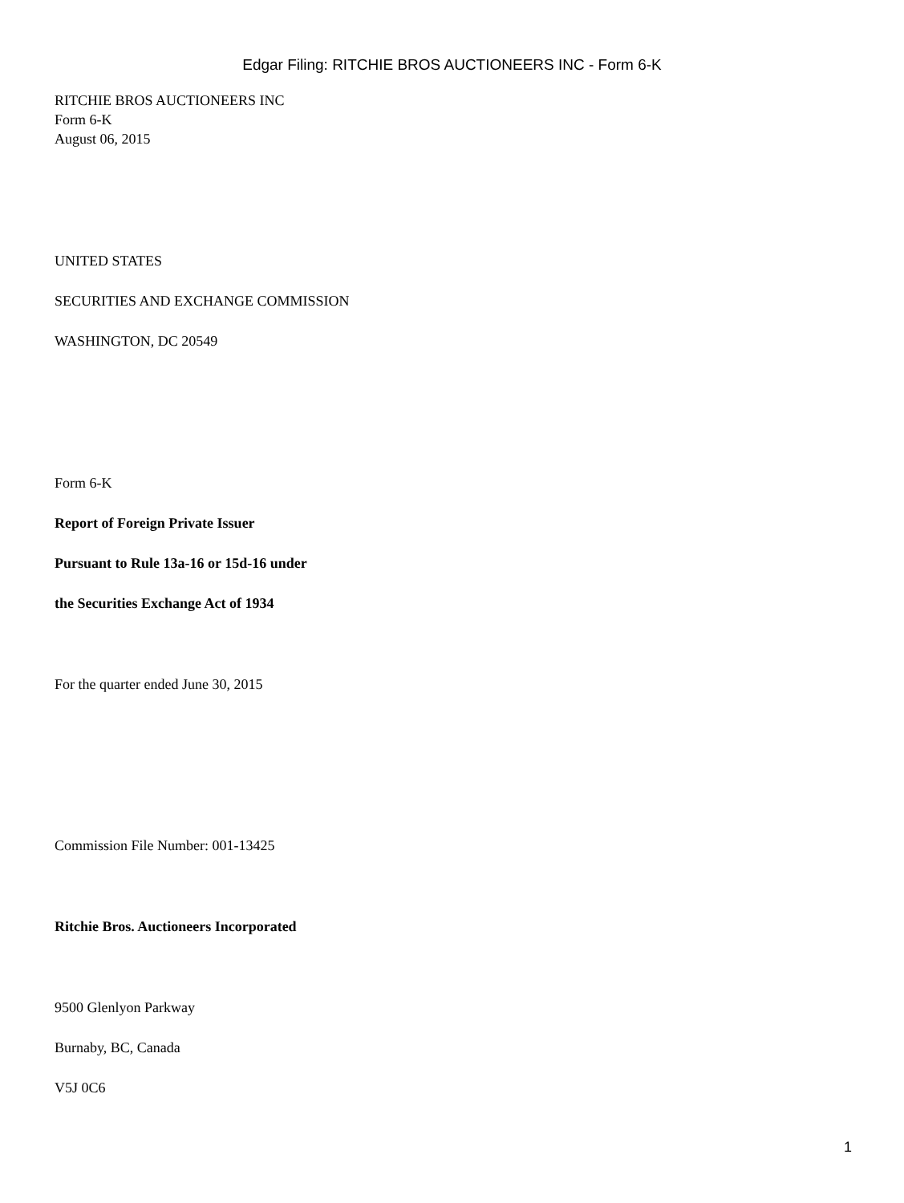Edgar Filing: RITCHIE BROS AUCTIONEERS INC - Form 6-K
RITCHIE BROS AUCTIONEERS INC
Form 6-K
August 06, 2015
UNITED STATES
SECURITIES AND EXCHANGE COMMISSION
WASHINGTON, DC 20549
Form 6-K
Report of Foreign Private Issuer
Pursuant to Rule 13a-16 or 15d-16 under
the Securities Exchange Act of 1934
For the quarter ended June 30, 2015
Commission File Number: 001-13425
Ritchie Bros. Auctioneers Incorporated
9500 Glenlyon Parkway
Burnaby, BC, Canada
V5J 0C6
1